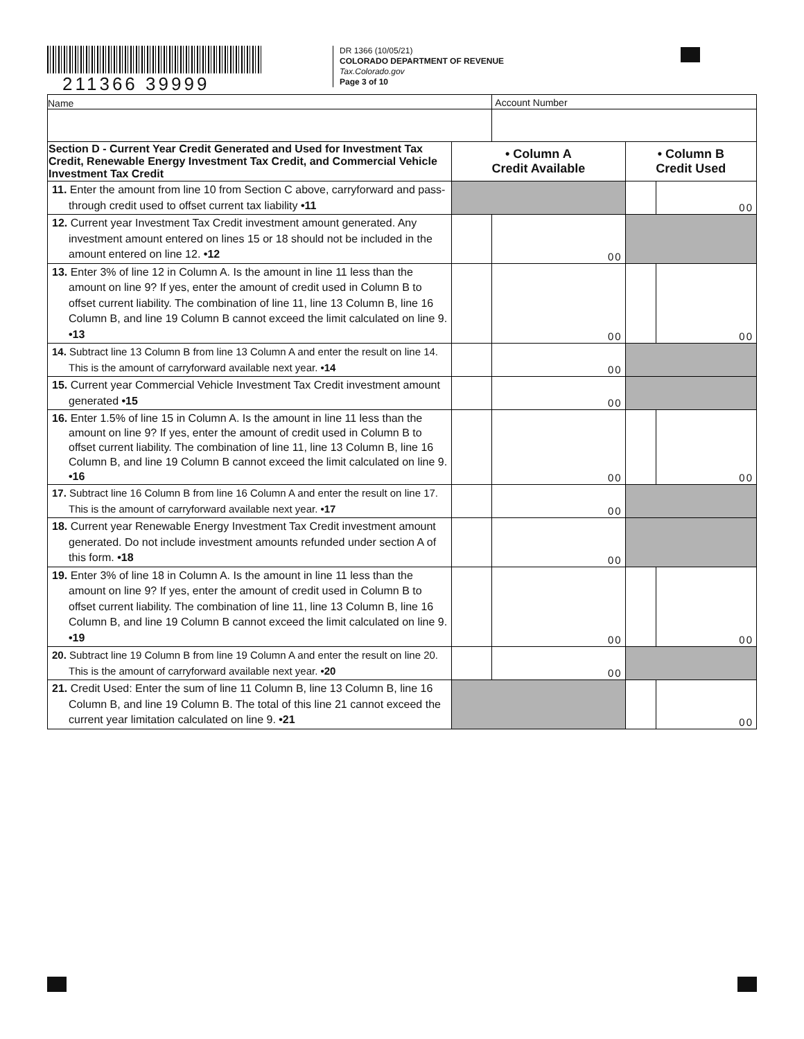211366 39999
DR 1366 (10/05/21)
COLORADO DEPARTMENT OF REVENUE
Tax.Colorado.gov
Page 3 of 10
| Name | | Account Number | | |
| Section D - Current Year Credit Generated and Used for Investment Tax Credit, Renewable Energy Investment Tax Credit, and Commercial Vehicle Investment Tax Credit | • Column A Credit Available | | • Column B Credit Used | |
| 11. Enter the amount from line 10 from Section C above, carryforward and pass-through credit used to offset current tax liability •11 | | | | 00 |
| 12. Current year Investment Tax Credit investment amount generated. Any investment amount entered on lines 15 or 18 should not be included in the amount entered on line 12. •12 | | 00 | | |
| 13. Enter 3% of line 12 in Column A. Is the amount in line 11 less than the amount on line 9? If yes, enter the amount of credit used in Column B to offset current liability. The combination of line 11, line 13 Column B, line 16 Column B, and line 19 Column B cannot exceed the limit calculated on line 9. •13 | | 00 | | 00 |
| 14. Subtract line 13 Column B from line 13 Column A and enter the result on line 14. This is the amount of carryforward available next year. •14 | | 00 | | |
| 15. Current year Commercial Vehicle Investment Tax Credit investment amount generated •15 | | 00 | | |
| 16. Enter 1.5% of line 15 in Column A. Is the amount in line 11 less than the amount on line 9? If yes, enter the amount of credit used in Column B to offset current liability. The combination of line 11, line 13 Column B, line 16 Column B, and line 19 Column B cannot exceed the limit calculated on line 9. •16 | | 00 | | 00 |
| 17. Subtract line 16 Column B from line 16 Column A and enter the result on line 17. This is the amount of carryforward available next year. •17 | | 00 | | |
| 18. Current year Renewable Energy Investment Tax Credit investment amount generated. Do not include investment amounts refunded under section A of this form. •18 | | 00 | | |
| 19. Enter 3% of line 18 in Column A. Is the amount in line 11 less than the amount on line 9? If yes, enter the amount of credit used in Column B to offset current liability. The combination of line 11, line 13 Column B, line 16 Column B, and line 19 Column B cannot exceed the limit calculated on line 9. •19 | | 00 | | 00 |
| 20. Subtract line 19 Column B from line 19 Column A and enter the result on line 20. This is the amount of carryforward available next year. •20 | | 00 | | |
| 21. Credit Used: Enter the sum of line 11 Column B, line 13 Column B, line 16 Column B, and line 19 Column B. The total of this line 21 cannot exceed the current year limitation calculated on line 9. •21 | | | | 00 |